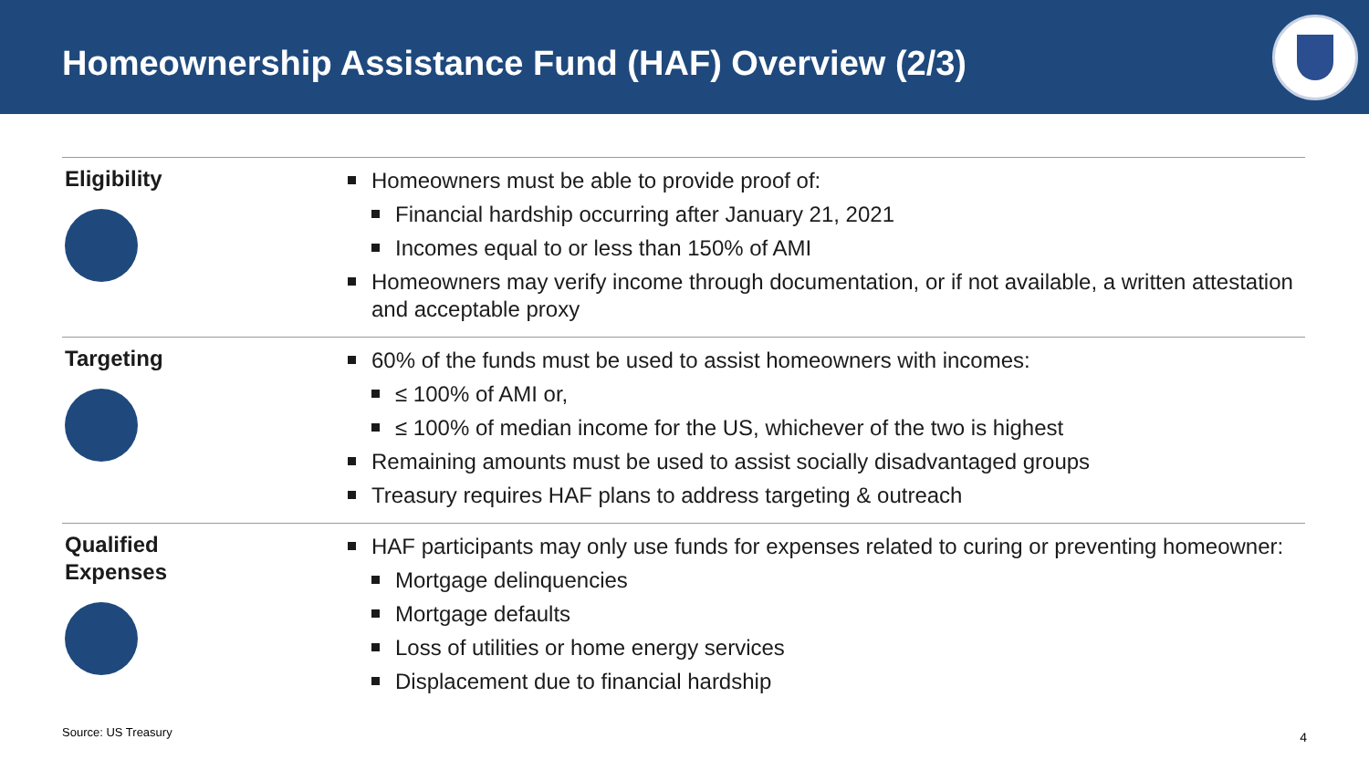Homeownership Assistance Fund (HAF) Overview (2/3)
Eligibility Homeowners must be able to provide proof of:
Financial hardship occurring after January 21, 2021
Incomes equal to or less than 150% of AMI
Homeowners may verify income through documentation, or if not available, a written attestation and acceptable proxy
Targeting 60% of the funds must be used to assist homeowners with incomes:
≤ 100% of AMI or,
≤ 100% of median income for the US, whichever of the two is highest
Remaining amounts must be used to assist socially disadvantaged groups
Treasury requires HAF plans to address targeting & outreach
Qualified
Expenses
HAF participants may only use funds for expenses related to curing or preventing homeowner:
Mortgage delinquencies
Mortgage defaults
Loss of utilities or home energy services
Displacement due to financial hardship
Source: US Treasury 4